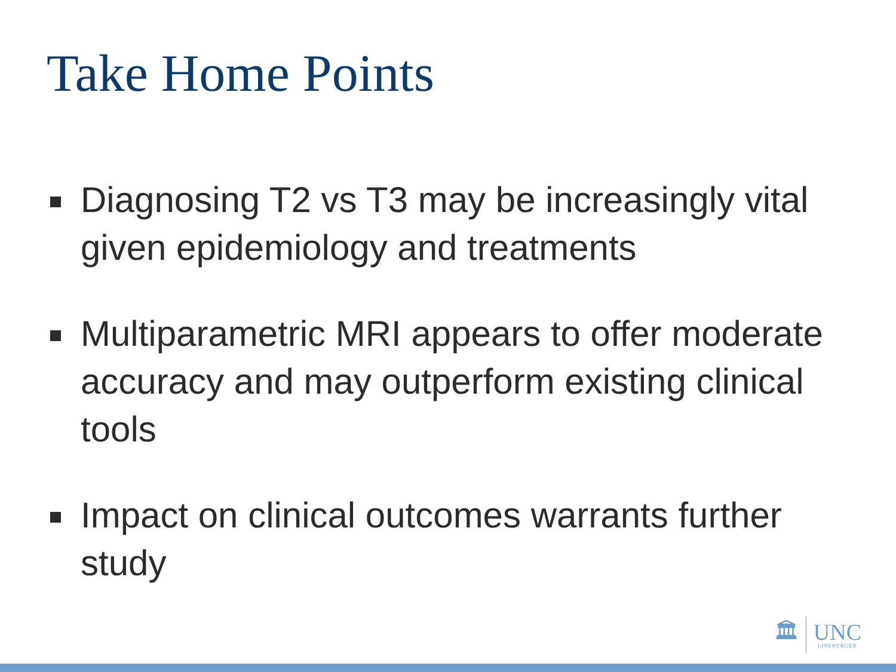Take Home Points
Diagnosing T2 vs T3 may be increasingly vital given epidemiology and treatments
Multiparametric MRI appears to offer moderate accuracy and may outperform existing clinical tools
Impact on clinical outcomes warrants further study
🏛
UNC
LINEBERGER